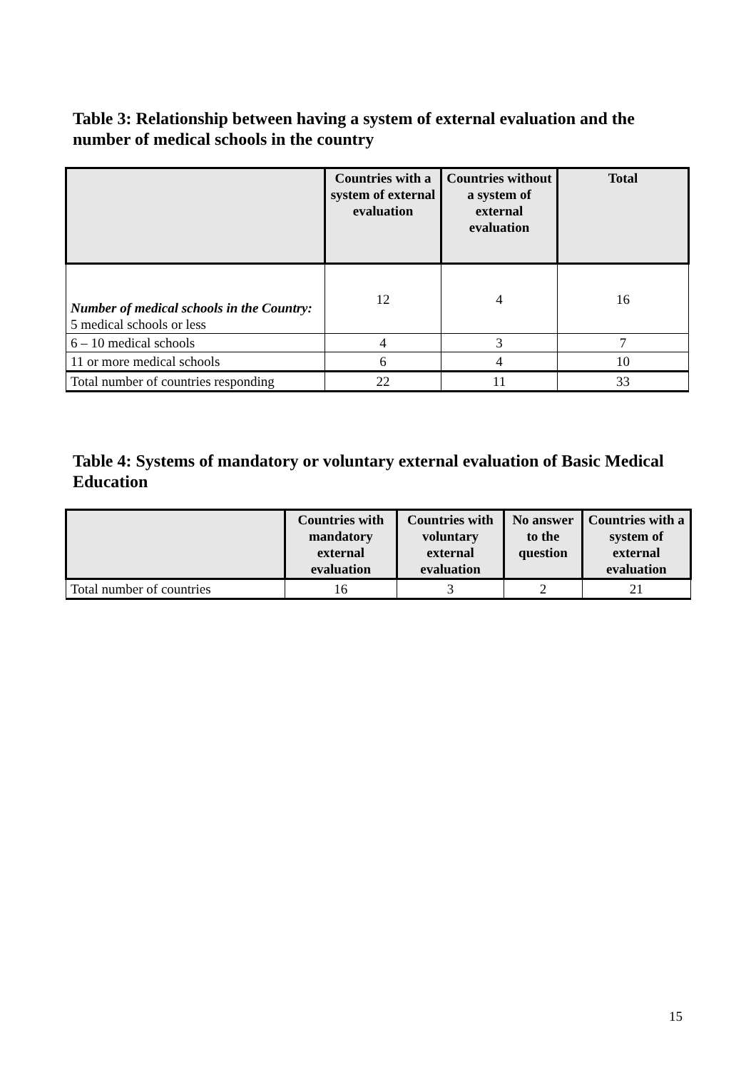Table 3: Relationship between having a system of external evaluation and the number of medical schools in the country
| | Countries with a system of external evaluation | Countries without a system of external evaluation | Total |
| --- | --- | --- | --- |
| Number of medical schools in the Country: 5 medical schools or less | 12 | 4 | 16 |
| 6 – 10 medical schools | 4 | 3 | 7 |
| 11 or more medical schools | 6 | 4 | 10 |
| Total number of countries responding | 22 | 11 | 33 |
Table 4: Systems of mandatory or voluntary external evaluation of Basic Medical Education
| | Countries with mandatory external evaluation | Countries with voluntary external evaluation | No answer to the question | Countries with a system of external evaluation |
| --- | --- | --- | --- | --- |
| Total number of countries | 16 | 3 | 2 | 21 |
15